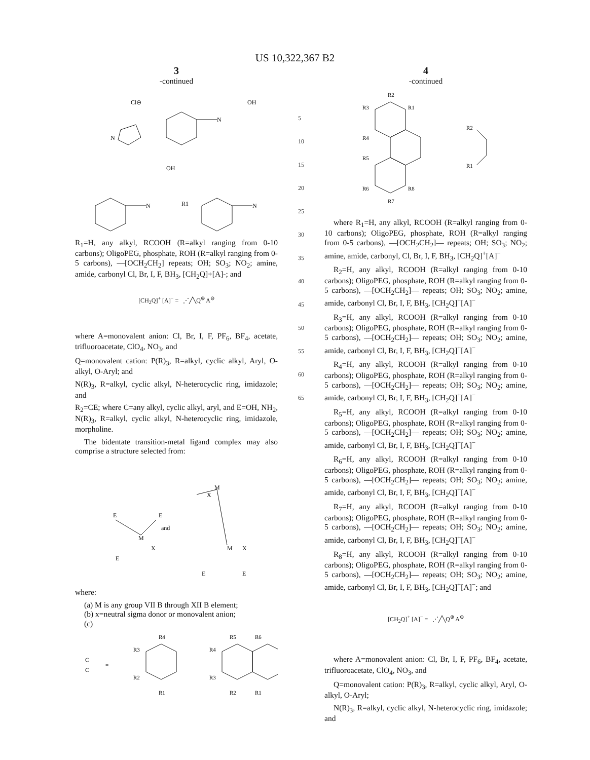US 10,322,367 B2
3
-continued
Cl⊖
OH
N
N
OH
N
N
R1
R<sub>1</sub>=H, any alkyl, RCOOH (R=alkyl ranging from 0-10 carbons); OligoPEG, phosphate, ROH (R=alkyl ranging from 0-5 carbons), —[OCH<sub>2</sub>CH<sub>2</sub>] repeats; OH; SO<sub>3</sub>; NO<sub>2</sub>; amine, amide, carbonyl Cl, Br, I, F, BH<sub>3</sub>, [CH<sub>2</sub>Q]+[A]-; and
[CH<sub>2</sub>Q]<sup>+</sup> [A]<sup>−</sup> = ⋰╱╲Q<sup>⊕</sup> A<sup>⊖</sup>
where A=monovalent anion: Cl, Br, I, F, PF<sub>6</sub>, BF<sub>4</sub>, acetate, trifluoroacetate, ClO<sub>4</sub>, NO<sub>3</sub>, and
Q=monovalent cation: P(R)<sub>3</sub>, R=alkyl, cyclic alkyl, Aryl, O-alkyl, O-Aryl; and
N(R)<sub>3</sub>, R=alkyl, cyclic alkyl, N-heterocyclic ring, imidazole; and
R<sub>2</sub>=CE; where C=any alkyl, cyclic alkyl, aryl, and E=OH, NH<sub>2</sub>, N(R)<sub>3</sub>, R=alkyl, cyclic alkyl, N-heterocyclic ring, imidazole, morpholine.
The bidentate transition-metal ligand complex may also comprise a structure selected from:
E
M
E
X
E
and
M
X
M
X
E
E
where:
(a) M is any group VII B through XII B element;
(b) x=neutral sigma donor or monovalent anion;
(c)
C
C
=
R4
R3
R2
R1
R5
R6
R4
R3
R2
R1
5
10
15
20
25
30
35
40
45
50
55
60
65
4
-continued
R2
R3
R1
R4
R5
R6
R8
R7
R2
R1
where R<sub>1</sub>=H, any alkyl, RCOOH (R=alkyl ranging from 0-10 carbons); OligoPEG, phosphate, ROH (R=alkyl ranging from 0-5 carbons), —[OCH<sub>2</sub>CH<sub>2</sub>]— repeats; OH; SO<sub>3</sub>; NO<sub>2</sub>; amine, amide, carbonyl, Cl, Br, I, F, BH<sub>3</sub>, [CH<sub>2</sub>Q]<sup>+</sup>[A]<sup>−</sup>
R<sub>2</sub>=H, any alkyl, RCOOH (R=alkyl ranging from 0-10 carbons); OligoPEG, phosphate, ROH (R=alkyl ranging from 0-5 carbons), —[OCH<sub>2</sub>CH<sub>2</sub>]— repeats; OH; SO<sub>3</sub>; NO<sub>2</sub>; amine, amide, carbonyl Cl, Br, I, F, BH<sub>3</sub>, [CH<sub>2</sub>Q]<sup>+</sup>[A]<sup>−</sup>
R<sub>3</sub>=H, any alkyl, RCOOH (R=alkyl ranging from 0-10 carbons); OligoPEG, phosphate, ROH (R=alkyl ranging from 0-5 carbons), —[OCH<sub>2</sub>CH<sub>2</sub>]— repeats; OH; SO<sub>3</sub>; NO<sub>2</sub>; amine, amide, carbonyl Cl, Br, I, F, BH<sub>3</sub>, [CH<sub>2</sub>Q]<sup>+</sup>[A]<sup>−</sup>
R<sub>4</sub>=H, any alkyl, RCOOH (R=alkyl ranging from 0-10 carbons); OligoPEG, phosphate, ROH (R=alkyl ranging from 0-5 carbons), —[OCH<sub>2</sub>CH<sub>2</sub>]— repeats; OH; SO<sub>3</sub>; NO<sub>2</sub>; amine, amide, carbonyl Cl, Br, I, F, BH<sub>3</sub>, [CH<sub>2</sub>Q]<sup>+</sup>[A]<sup>−</sup>
R<sub>5</sub>=H, any alkyl, RCOOH (R=alkyl ranging from 0-10 carbons); OligoPEG, phosphate, ROH (R=alkyl ranging from 0-5 carbons), —[OCH<sub>2</sub>CH<sub>2</sub>]— repeats; OH; SO<sub>3</sub>; NO<sub>2</sub>; amine, amide, carbonyl Cl, Br, I, F, BH<sub>3</sub>, [CH<sub>2</sub>Q]<sup>+</sup>[A]<sup>−</sup>
R<sub>6</sub>=H, any alkyl, RCOOH (R=alkyl ranging from 0-10 carbons); OligoPEG, phosphate, ROH (R=alkyl ranging from 0-5 carbons), —[OCH<sub>2</sub>CH<sub>2</sub>]— repeats; OH; SO<sub>3</sub>; NO<sub>2</sub>; amine, amide, carbonyl Cl, Br, I, F, BH<sub>3</sub>, [CH<sub>2</sub>Q]<sup>+</sup>[A]<sup>−</sup>
R<sub>7</sub>=H, any alkyl, RCOOH (R=alkyl ranging from 0-10 carbons); OligoPEG, phosphate, ROH (R=alkyl ranging from 0-5 carbons), —[OCH<sub>2</sub>CH<sub>2</sub>]— repeats; OH; SO<sub>3</sub>; NO<sub>2</sub>; amine, amide, carbonyl Cl, Br, I, F, BH<sub>3</sub>, [CH<sub>2</sub>Q]<sup>+</sup>[A]<sup>−</sup>
R<sub>8</sub>=H, any alkyl, RCOOH (R=alkyl ranging from 0-10 carbons); OligoPEG, phosphate, ROH (R=alkyl ranging from 0-5 carbons), —[OCH<sub>2</sub>CH<sub>2</sub>]— repeats; OH; SO<sub>3</sub>; NO<sub>2</sub>; amine, amide, carbonyl Cl, Br, I, F, BH<sub>3</sub>, [CH<sub>2</sub>Q]<sup>+</sup>[A]<sup>−</sup>; and
[CH<sub>2</sub>Q]<sup>+</sup> [A]<sup>−</sup> = ⋰╱╲Q<sup>⊕</sup> A<sup>⊖</sup>
where A=monovalent anion: Cl, Br, I, F, PF<sub>6</sub>, BF<sub>4</sub>, acetate, trifluoroacetate, ClO<sub>4</sub>, NO<sub>3</sub>, and
Q=monovalent cation: P(R)<sub>3</sub>, R=alkyl, cyclic alkyl, Aryl, O-alkyl, O-Aryl;
N(R)<sub>3</sub>, R=alkyl, cyclic alkyl, N-heterocyclic ring, imidazole; and